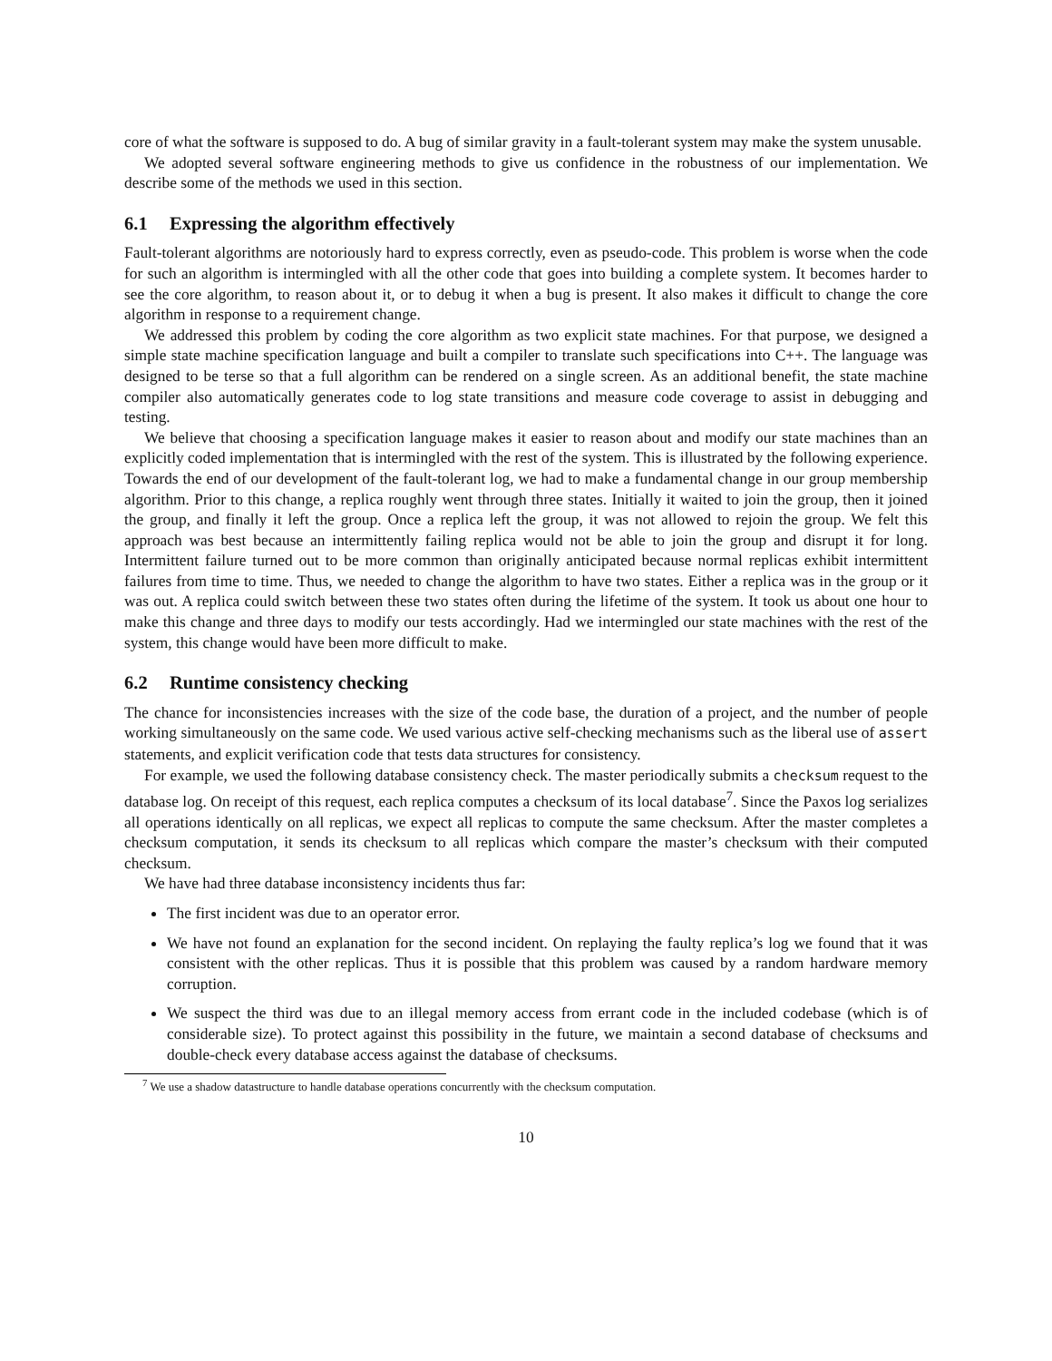core of what the software is supposed to do. A bug of similar gravity in a fault-tolerant system may make the system unusable.
We adopted several software engineering methods to give us confidence in the robustness of our implementation. We describe some of the methods we used in this section.
6.1 Expressing the algorithm effectively
Fault-tolerant algorithms are notoriously hard to express correctly, even as pseudo-code. This problem is worse when the code for such an algorithm is intermingled with all the other code that goes into building a complete system. It becomes harder to see the core algorithm, to reason about it, or to debug it when a bug is present. It also makes it difficult to change the core algorithm in response to a requirement change.
We addressed this problem by coding the core algorithm as two explicit state machines. For that purpose, we designed a simple state machine specification language and built a compiler to translate such specifications into C++. The language was designed to be terse so that a full algorithm can be rendered on a single screen. As an additional benefit, the state machine compiler also automatically generates code to log state transitions and measure code coverage to assist in debugging and testing.
We believe that choosing a specification language makes it easier to reason about and modify our state machines than an explicitly coded implementation that is intermingled with the rest of the system. This is illustrated by the following experience. Towards the end of our development of the fault-tolerant log, we had to make a fundamental change in our group membership algorithm. Prior to this change, a replica roughly went through three states. Initially it waited to join the group, then it joined the group, and finally it left the group. Once a replica left the group, it was not allowed to rejoin the group. We felt this approach was best because an intermittently failing replica would not be able to join the group and disrupt it for long. Intermittent failure turned out to be more common than originally anticipated because normal replicas exhibit intermittent failures from time to time. Thus, we needed to change the algorithm to have two states. Either a replica was in the group or it was out. A replica could switch between these two states often during the lifetime of the system. It took us about one hour to make this change and three days to modify our tests accordingly. Had we intermingled our state machines with the rest of the system, this change would have been more difficult to make.
6.2 Runtime consistency checking
The chance for inconsistencies increases with the size of the code base, the duration of a project, and the number of people working simultaneously on the same code. We used various active self-checking mechanisms such as the liberal use of assert statements, and explicit verification code that tests data structures for consistency.
For example, we used the following database consistency check. The master periodically submits a checksum request to the database log. On receipt of this request, each replica computes a checksum of its local database<sup>7</sup>. Since the Paxos log serializes all operations identically on all replicas, we expect all replicas to compute the same checksum. After the master completes a checksum computation, it sends its checksum to all replicas which compare the master’s checksum with their computed checksum.
We have had three database inconsistency incidents thus far:
The first incident was due to an operator error.
We have not found an explanation for the second incident. On replaying the faulty replica’s log we found that it was consistent with the other replicas. Thus it is possible that this problem was caused by a random hardware memory corruption.
We suspect the third was due to an illegal memory access from errant code in the included codebase (which is of considerable size). To protect against this possibility in the future, we maintain a second database of checksums and double-check every database access against the database of checksums.
<sup>7</sup> We use a shadow datastructure to handle database operations concurrently with the checksum computation.
10